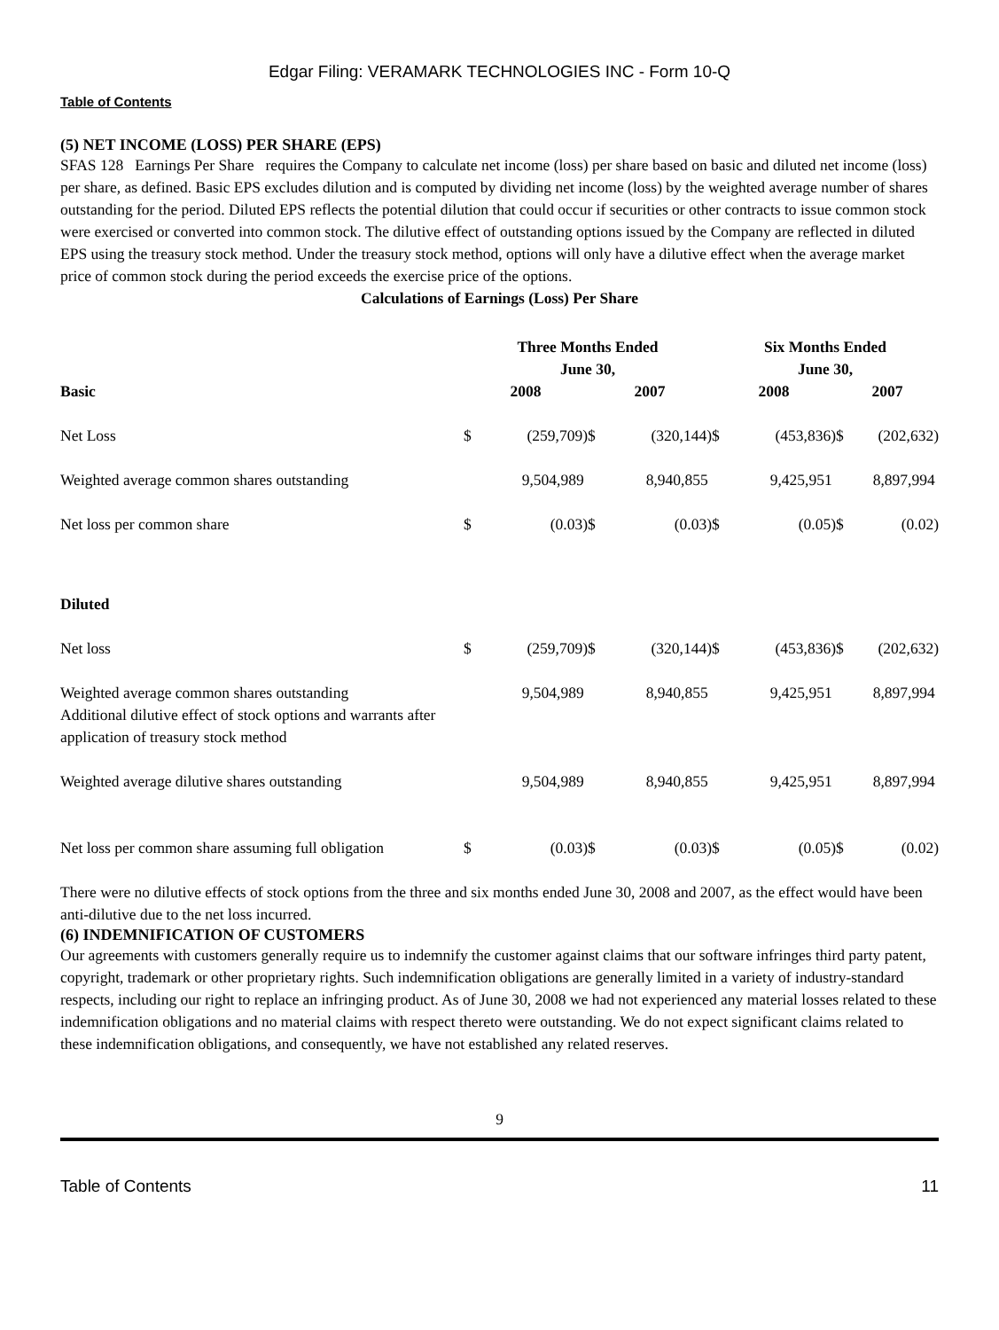Edgar Filing: VERAMARK TECHNOLOGIES INC - Form 10-Q
Table of Contents
(5) NET INCOME (LOSS) PER SHARE (EPS)
SFAS 128 Earnings Per Share requires the Company to calculate net income (loss) per share based on basic and diluted net income (loss) per share, as defined. Basic EPS excludes dilution and is computed by dividing net income (loss) by the weighted average number of shares outstanding for the period. Diluted EPS reflects the potential dilution that could occur if securities or other contracts to issue common stock were exercised or converted into common stock. The dilutive effect of outstanding options issued by the Company are reflected in diluted EPS using the treasury stock method. Under the treasury stock method, options will only have a dilutive effect when the average market price of common stock during the period exceeds the exercise price of the options.
Calculations of Earnings (Loss) Per Share
| | Three Months Ended June 30, | | | | Six Months Ended June 30, | | | |
| --- | --- | --- | --- | --- | --- | --- | --- | --- |
| Basic | 2008 | | 2007 | | 2008 | | 2007 | |
| Net Loss | $ | (259,709) | $ | (320,144) | $ | (453,836) | $ | (202,632) |
| Weighted average common shares outstanding | | 9,504,989 | | 8,940,855 | | 9,425,951 | | 8,897,994 |
| Net loss per common share | $ | (0.03) | $ | (0.03) | $ | (0.05) | $ | (0.02) |
| Diluted | | | | | | | | |
| Net loss | $ | (259,709) | $ | (320,144) | $ | (453,836) | $ | (202,632) |
| Weighted average common shares outstanding | | 9,504,989 | | 8,940,855 | | 9,425,951 | | 8,897,994 |
| Additional dilutive effect of stock options and warrants after application of treasury stock method | | | | | | | | |
| Weighted average dilutive shares outstanding | | 9,504,989 | | 8,940,855 | | 9,425,951 | | 8,897,994 |
| Net loss per common share assuming full obligation | $ | (0.03) | $ | (0.03) | $ | (0.05) | $ | (0.02) |
There were no dilutive effects of stock options from the three and six months ended June 30, 2008 and 2007, as the effect would have been anti-dilutive due to the net loss incurred.
(6) INDEMNIFICATION OF CUSTOMERS
Our agreements with customers generally require us to indemnify the customer against claims that our software infringes third party patent, copyright, trademark or other proprietary rights. Such indemnification obligations are generally limited in a variety of industry-standard respects, including our right to replace an infringing product. As of June 30, 2008 we had not experienced any material losses related to these indemnification obligations and no material claims with respect thereto were outstanding. We do not expect significant claims related to these indemnification obligations, and consequently, we have not established any related reserves.
9
Table of Contents 11